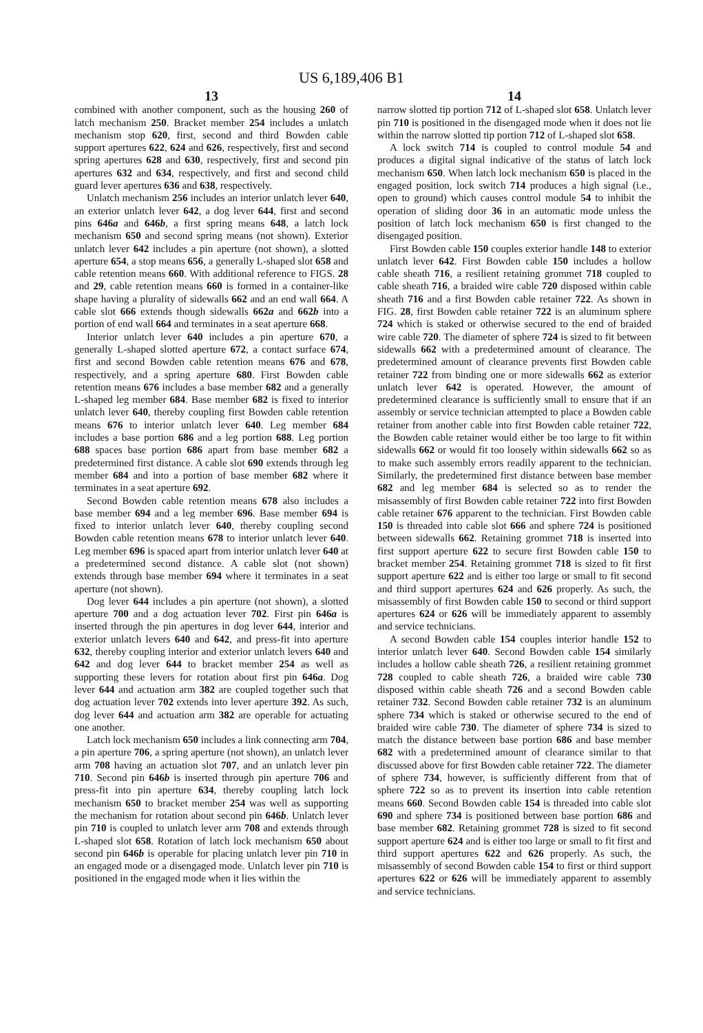US 6,189,406 B1
13
combined with another component, such as the housing 260 of latch mechanism 250. Bracket member 254 includes a unlatch mechanism stop 620, first, second and third Bowden cable support apertures 622, 624 and 626, respectively, first and second spring apertures 628 and 630, respectively, first and second pin apertures 632 and 634, respectively, and first and second child guard lever apertures 636 and 638, respectively.
Unlatch mechanism 256 includes an interior unlatch lever 640, an exterior unlatch lever 642, a dog lever 644, first and second pins 646a and 646b, a first spring means 648, a latch lock mechanism 650 and second spring means (not shown). Exterior unlatch lever 642 includes a pin aperture (not shown), a slotted aperture 654, a stop means 656, a generally L-shaped slot 658 and cable retention means 660. With additional reference to FIGS. 28 and 29, cable retention means 660 is formed in a container-like shape having a plurality of sidewalls 662 and an end wall 664. A cable slot 666 extends though sidewalls 662a and 662b into a portion of end wall 664 and terminates in a seat aperture 668.
Interior unlatch lever 640 includes a pin aperture 670, a generally L-shaped slotted aperture 672, a contact surface 674, first and second Bowden cable retention means 676 and 678, respectively, and a spring aperture 680. First Bowden cable retention means 676 includes a base member 682 and a generally L-shaped leg member 684. Base member 682 is fixed to interior unlatch lever 640, thereby coupling first Bowden cable retention means 676 to interior unlatch lever 640. Leg member 684 includes a base portion 686 and a leg portion 688. Leg portion 688 spaces base portion 686 apart from base member 682 a predetermined first distance. A cable slot 690 extends through leg member 684 and into a portion of base member 682 where it terminates in a seat aperture 692.
Second Bowden cable retention means 678 also includes a base member 694 and a leg member 696. Base member 694 is fixed to interior unlatch lever 640, thereby coupling second Bowden cable retention means 678 to interior unlatch lever 640. Leg member 696 is spaced apart from interior unlatch lever 640 at a predetermined second distance. A cable slot (not shown) extends through base member 694 where it terminates in a seat aperture (not shown).
Dog lever 644 includes a pin aperture (not shown), a slotted aperture 700 and a dog actuation lever 702. First pin 646a is inserted through the pin apertures in dog lever 644, interior and exterior unlatch levers 640 and 642, and press-fit into aperture 632, thereby coupling interior and exterior unlatch levers 640 and 642 and dog lever 644 to bracket member 254 as well as supporting these levers for rotation about first pin 646a. Dog lever 644 and actuation arm 382 are coupled together such that dog actuation lever 702 extends into lever aperture 392. As such, dog lever 644 and actuation arm 382 are operable for actuating one another.
Latch lock mechanism 650 includes a link connecting arm 704, a pin aperture 706, a spring aperture (not shown), an unlatch lever arm 708 having an actuation slot 707, and an unlatch lever pin 710. Second pin 646b is inserted through pin aperture 706 and press-fit into pin aperture 634, thereby coupling latch lock mechanism 650 to bracket member 254 was well as supporting the mechanism for rotation about second pin 646b. Unlatch lever pin 710 is coupled to unlatch lever arm 708 and extends through L-shaped slot 658. Rotation of latch lock mechanism 650 about second pin 646b is operable for placing unlatch lever pin 710 in an engaged mode or a disengaged mode. Unlatch lever pin 710 is positioned in the engaged mode when it lies within the
14
narrow slotted tip portion 712 of L-shaped slot 658. Unlatch lever pin 710 is positioned in the disengaged mode when it does not lie within the narrow slotted tip portion 712 of L-shaped slot 658.
A lock switch 714 is coupled to control module 54 and produces a digital signal indicative of the status of latch lock mechanism 650. When latch lock mechanism 650 is placed in the engaged position, lock switch 714 produces a high signal (i.e., open to ground) which causes control module 54 to inhibit the operation of sliding door 36 in an automatic mode unless the position of latch lock mechanism 650 is first changed to the disengaged position.
First Bowden cable 150 couples exterior handle 148 to exterior unlatch lever 642. First Bowden cable 150 includes a hollow cable sheath 716, a resilient retaining grommet 718 coupled to cable sheath 716, a braided wire cable 720 disposed within cable sheath 716 and a first Bowden cable retainer 722. As shown in FIG. 28, first Bowden cable retainer 722 is an aluminum sphere 724 which is staked or otherwise secured to the end of braided wire cable 720. The diameter of sphere 724 is sized to fit between sidewalls 662 with a predetermined amount of clearance. The predetermined amount of clearance prevents first Bowden cable retainer 722 from binding one or more sidewalls 662 as exterior unlatch lever 642 is operated. However, the amount of predetermined clearance is sufficiently small to ensure that if an assembly or service technician attempted to place a Bowden cable retainer from another cable into first Bowden cable retainer 722, the Bowden cable retainer would either be too large to fit within sidewalls 662 or would fit too loosely within sidewalls 662 so as to make such assembly errors readily apparent to the technician. Similarly, the predetermined first distance between base member 682 and leg member 684 is selected so as to render the misassembly of first Bowden cable retainer 722 into first Bowden cable retainer 676 apparent to the technician. First Bowden cable 150 is threaded into cable slot 666 and sphere 724 is positioned between sidewalls 662. Retaining grommet 718 is inserted into first support aperture 622 to secure first Bowden cable 150 to bracket member 254. Retaining grommet 718 is sized to fit first support aperture 622 and is either too large or small to fit second and third support apertures 624 and 626 properly. As such, the misassembly of first Bowden cable 150 to second or third support apertures 624 or 626 will be immediately apparent to assembly and service technicians.
A second Bowden cable 154 couples interior handle 152 to interior unlatch lever 640. Second Bowden cable 154 similarly includes a hollow cable sheath 726, a resilient retaining grommet 728 coupled to cable sheath 726, a braided wire cable 730 disposed within cable sheath 726 and a second Bowden cable retainer 732. Second Bowden cable retainer 732 is an aluminum sphere 734 which is staked or otherwise secured to the end of braided wire cable 730. The diameter of sphere 734 is sized to match the distance between base portion 686 and base member 682 with a predetermined amount of clearance similar to that discussed above for first Bowden cable retainer 722. The diameter of sphere 734, however, is sufficiently different from that of sphere 722 so as to prevent its insertion into cable retention means 660. Second Bowden cable 154 is threaded into cable slot 690 and sphere 734 is positioned between base portion 686 and base member 682. Retaining grommet 728 is sized to fit second support aperture 624 and is either too large or small to fit first and third support apertures 622 and 626 properly. As such, the misassembly of second Bowden cable 154 to first or third support apertures 622 or 626 will be immediately apparent to assembly and service technicians.